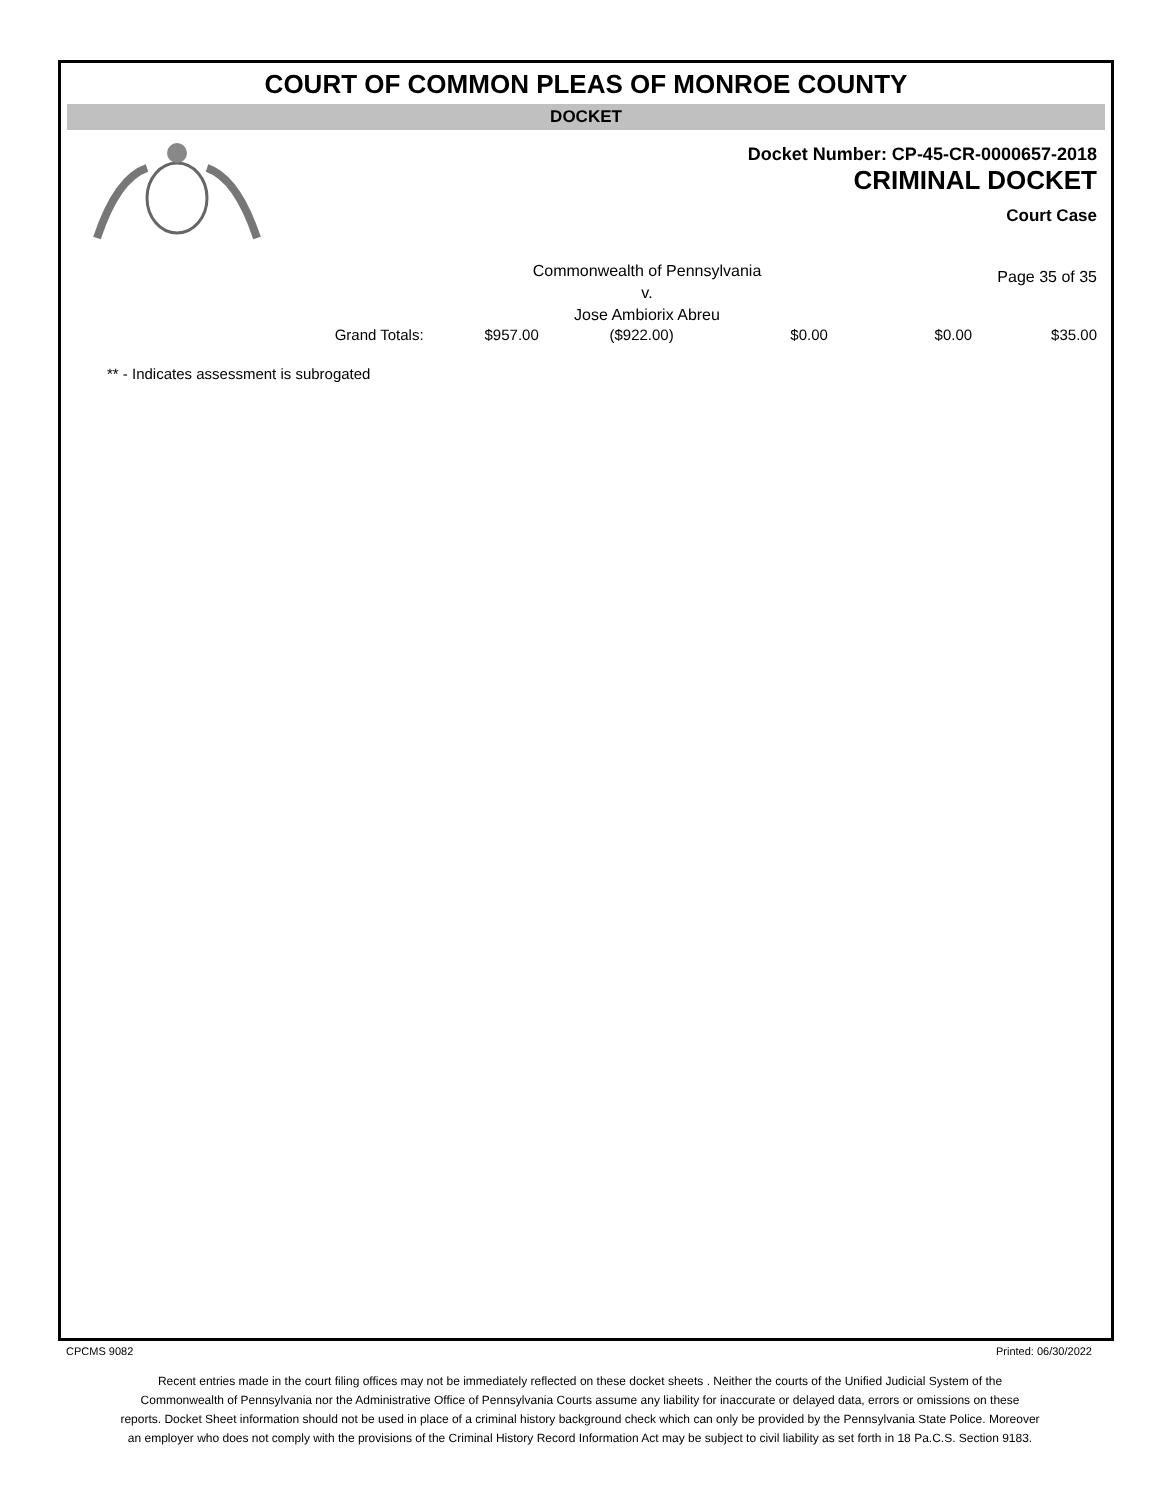COURT OF COMMON PLEAS OF MONROE COUNTY
DOCKET
Docket Number: CP-45-CR-0000657-2018
CRIMINAL DOCKET
Court Case
Commonwealth of Pennsylvania
v.
Jose Ambiorix Abreu
Page 35 of 35
| Grand Totals: | $957.00 | ($922.00) | $0.00 | $0.00 | $35.00 |
** - Indicates assessment is subrogated
CPCMS 9082 Printed: 06/30/2022
Recent entries made in the court filing offices may not be immediately reflected on these docket sheets . Neither the courts of the Unified Judicial System of the Commonwealth of Pennsylvania nor the Administrative Office of Pennsylvania Courts assume any liability for inaccurate or delayed data, errors or omissions on these reports. Docket Sheet information should not be used in place of a criminal history background check which can only be provided by the Pennsylvania State Police. Moreover an employer who does not comply with the provisions of the Criminal History Record Information Act may be subject to civil liability as set forth in 18 Pa.C.S. Section 9183.